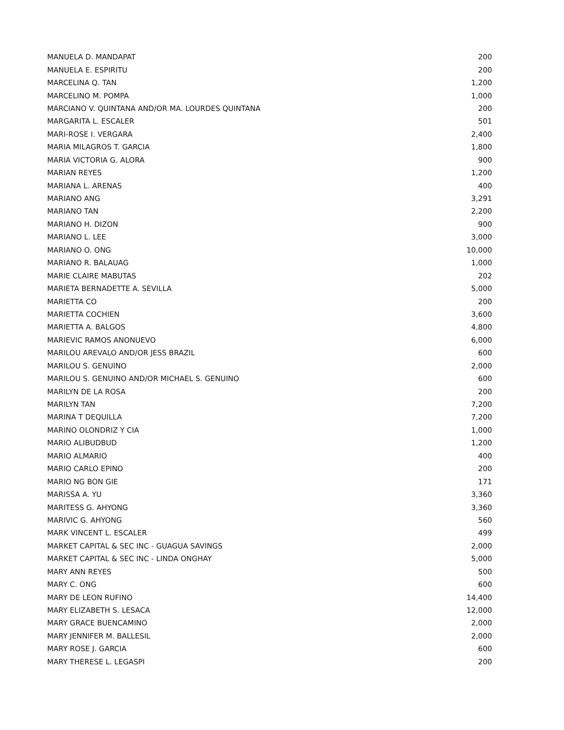| MANUELA D. MANDAPAT | 200 |
| MANUELA E. ESPIRITU | 200 |
| MARCELINA Q. TAN | 1,200 |
| MARCELINO M. POMPA | 1,000 |
| MARCIANO V. QUINTANA AND/OR MA. LOURDES QUINTANA | 200 |
| MARGARITA L. ESCALER | 501 |
| MARI-ROSE I. VERGARA | 2,400 |
| MARIA MILAGROS T. GARCIA | 1,800 |
| MARIA VICTORIA G. ALORA | 900 |
| MARIAN REYES | 1,200 |
| MARIANA L. ARENAS | 400 |
| MARIANO ANG | 3,291 |
| MARIANO TAN | 2,200 |
| MARIANO H. DIZON | 900 |
| MARIANO L. LEE | 3,000 |
| MARIANO O. ONG | 10,000 |
| MARIANO R. BALAUAG | 1,000 |
| MARIE CLAIRE MABUTAS | 202 |
| MARIETA BERNADETTE A. SEVILLA | 5,000 |
| MARIETTA CO | 200 |
| MARIETTA COCHIEN | 3,600 |
| MARIETTA A. BALGOS | 4,800 |
| MARIEVIC RAMOS ANONUEVO | 6,000 |
| MARILOU AREVALO AND/OR JESS BRAZIL | 600 |
| MARILOU S. GENUINO | 2,000 |
| MARILOU S. GENUINO AND/OR MICHAEL S. GENUINO | 600 |
| MARILYN DE LA ROSA | 200 |
| MARILYN TAN | 7,200 |
| MARINA T DEQUILLA | 7,200 |
| MARINO OLONDRIZ Y CIA | 1,000 |
| MARIO ALIBUDBUD | 1,200 |
| MARIO ALMARIO | 400 |
| MARIO CARLO EPINO | 200 |
| MARIO NG BON GIE | 171 |
| MARISSA A. YU | 3,360 |
| MARITESS G. AHYONG | 3,360 |
| MARIVIC G. AHYONG | 560 |
| MARK VINCENT L. ESCALER | 499 |
| MARKET CAPITAL & SEC INC - GUAGUA SAVINGS | 2,000 |
| MARKET CAPITAL & SEC INC - LINDA ONGHAY | 5,000 |
| MARY ANN REYES | 500 |
| MARY C. ONG | 600 |
| MARY DE LEON RUFINO | 14,400 |
| MARY ELIZABETH S. LESACA | 12,000 |
| MARY GRACE BUENCAMINO | 2,000 |
| MARY JENNIFER M. BALLESIL | 2,000 |
| MARY ROSE J. GARCIA | 600 |
| MARY THERESE L. LEGASPI | 200 |